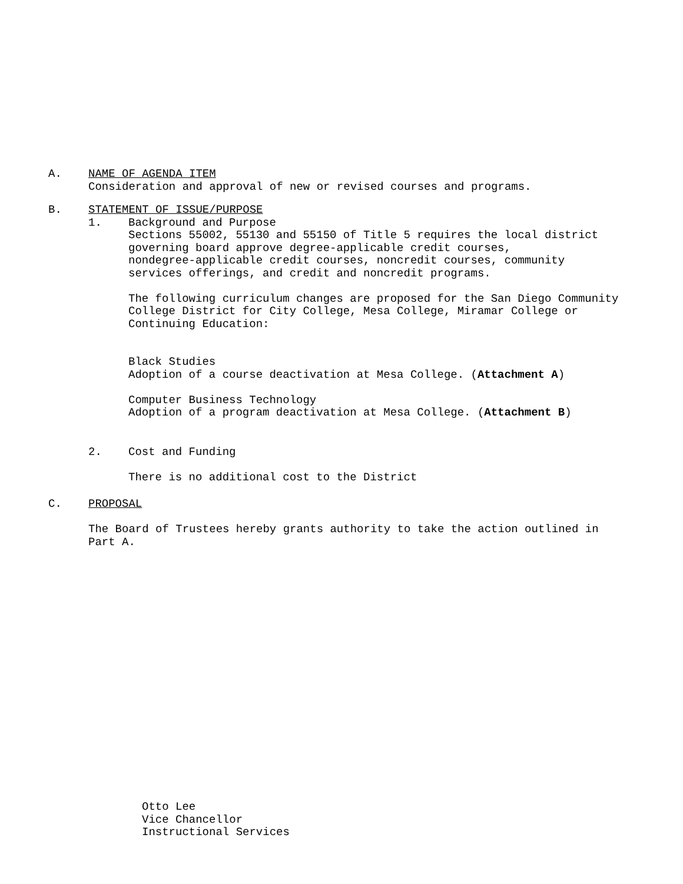A. NAME OF AGENDA ITEM
Consideration and approval of new or revised courses and programs.
B. STATEMENT OF ISSUE/PURPOSE
1. Background and Purpose
Sections 55002, 55130 and 55150 of Title 5 requires the local district
governing board approve degree-applicable credit courses,
nondegree-applicable credit courses, noncredit courses, community
services offerings, and credit and noncredit programs.
The following curriculum changes are proposed for the San Diego Community
College District for City College, Mesa College, Miramar College or
Continuing Education:
Black Studies
Adoption of a course deactivation at Mesa College. (Attachment A)
Computer Business Technology
Adoption of a program deactivation at Mesa College. (Attachment B)
2. Cost and Funding
There is no additional cost to the District
C. PROPOSAL
The Board of Trustees hereby grants authority to take the action outlined in
Part A.
Otto Lee
Vice Chancellor
Instructional Services